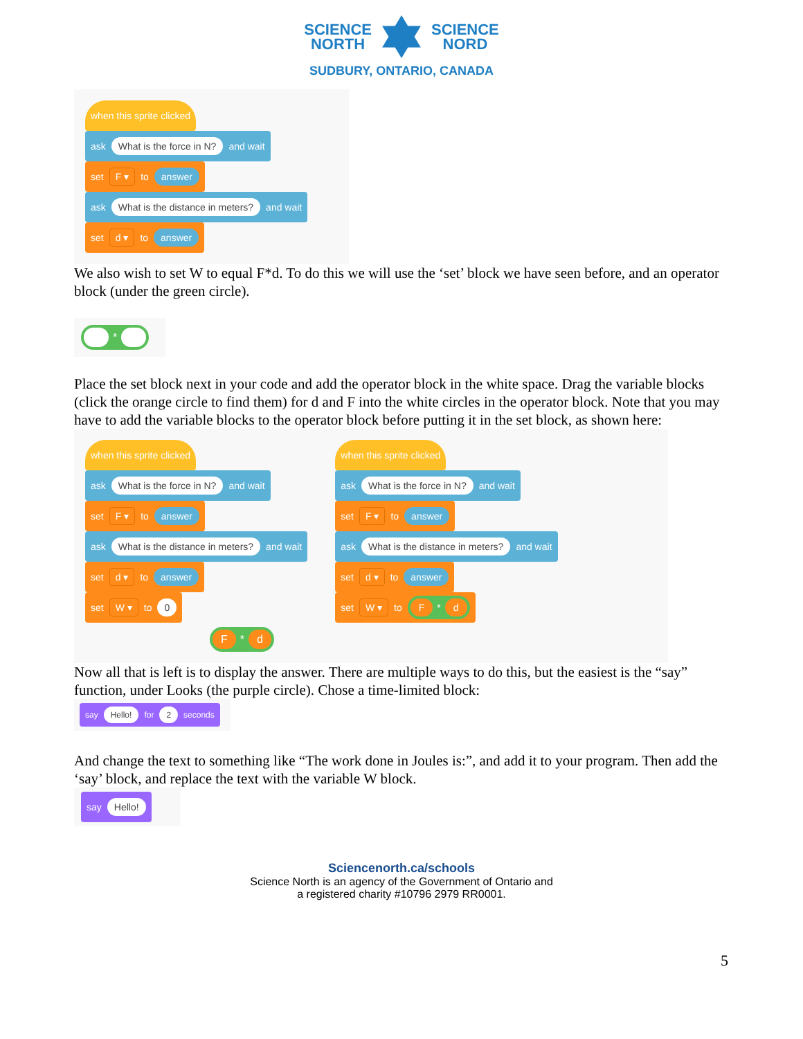SCIENCE
NORTH
SCIENCE
NORD
SUDBURY, ONTARIO, CANADA
when this sprite clicked
ask What is the force in N? and wait
set F ▾ to answer
ask What is the distance in meters? and wait
set d ▾ to answer
We also wish to set W to equal F*d. To do this we will use the ‘set’ block we have seen before, and an operator block (under the green circle).
*
Place the set block next in your code and add the operator block in the white space. Drag the variable blocks (click the orange circle to find them) for d and F into the white circles in the operator block. Note that you may have to add the variable blocks to the operator block before putting it in the set block, as shown here:
when this sprite clicked
ask What is the force in N? and wait
set F ▾ to answer
ask What is the distance in meters? and wait
set d ▾ to answer
set W ▾ to 0
F * d
when this sprite clicked
ask What is the force in N? and wait
set F ▾ to answer
ask What is the distance in meters? and wait
set d ▾ to answer
set W ▾ to F * d
Now all that is left is to display the answer. There are multiple ways to do this, but the easiest is the “say” function, under Looks (the purple circle). Chose a time-limited block:
say Hello! for 2 seconds
And change the text to something like “The work done in Joules is:”, and add it to your program. Then add the ‘say’ block, and replace the text with the variable W block.
say Hello!
Sciencenorth.ca/schools
Science North is an agency of the Government of Ontario and
a registered charity #10796 2979 RR0001.
5